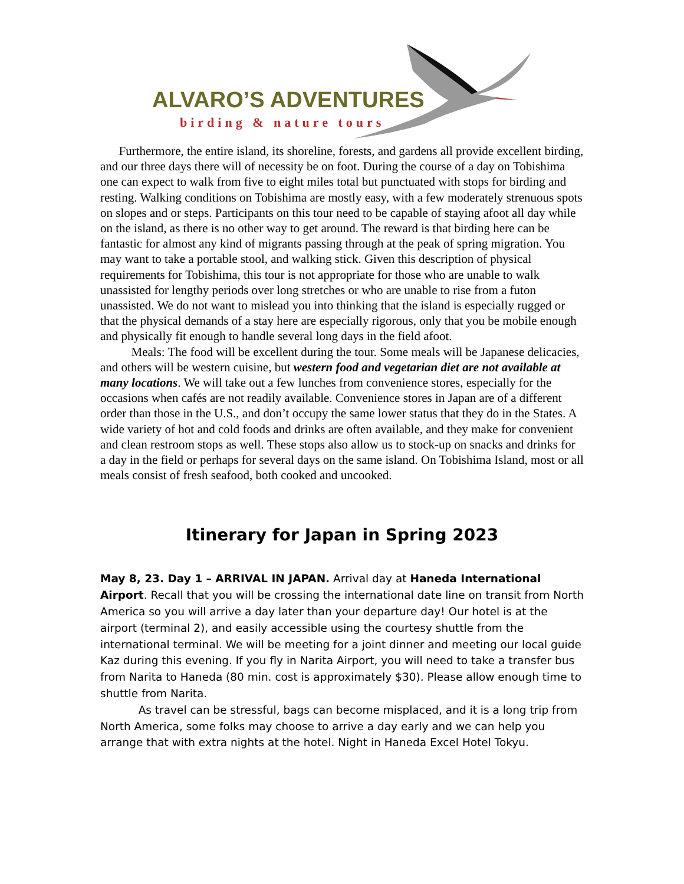ALVARO’S ADVENTURES
birding & nature tours
Furthermore, the entire island, its shoreline, forests, and gardens all provide excellent birding, and our three days there will of necessity be on foot. During the course of a day on Tobishima one can expect to walk from five to eight miles total but punctuated with stops for birding and resting. Walking conditions on Tobishima are mostly easy, with a few moderately strenuous spots on slopes and or steps. Participants on this tour need to be capable of staying afoot all day while on the island, as there is no other way to get around. The reward is that birding here can be fantastic for almost any kind of migrants passing through at the peak of spring migration. You may want to take a portable stool, and walking stick. Given this description of physical requirements for Tobishima, this tour is not appropriate for those who are unable to walk unassisted for lengthy periods over long stretches or who are unable to rise from a futon unassisted. We do not want to mislead you into thinking that the island is especially rugged or that the physical demands of a stay here are especially rigorous, only that you be mobile enough and physically fit enough to handle several long days in the field afoot.
Meals: The food will be excellent during the tour. Some meals will be Japanese delicacies, and others will be western cuisine, but western food and vegetarian diet are not available at many locations. We will take out a few lunches from convenience stores, especially for the occasions when cafés are not readily available. Convenience stores in Japan are of a different order than those in the U.S., and don’t occupy the same lower status that they do in the States. A wide variety of hot and cold foods and drinks are often available, and they make for convenient and clean restroom stops as well. These stops also allow us to stock-up on snacks and drinks for a day in the field or perhaps for several days on the same island. On Tobishima Island, most or all meals consist of fresh seafood, both cooked and uncooked.
Itinerary for Japan in Spring 2023
May 8, 23. Day 1 – ARRIVAL IN JAPAN. Arrival day at Haneda International Airport. Recall that you will be crossing the international date line on transit from North America so you will arrive a day later than your departure day! Our hotel is at the airport (terminal 2), and easily accessible using the courtesy shuttle from the international terminal. We will be meeting for a joint dinner and meeting our local guide Kaz during this evening. If you fly in Narita Airport, you will need to take a transfer bus from Narita to Haneda (80 min. cost is approximately $30). Please allow enough time to shuttle from Narita.
As travel can be stressful, bags can become misplaced, and it is a long trip from North America, some folks may choose to arrive a day early and we can help you arrange that with extra nights at the hotel. Night in Haneda Excel Hotel Tokyu.